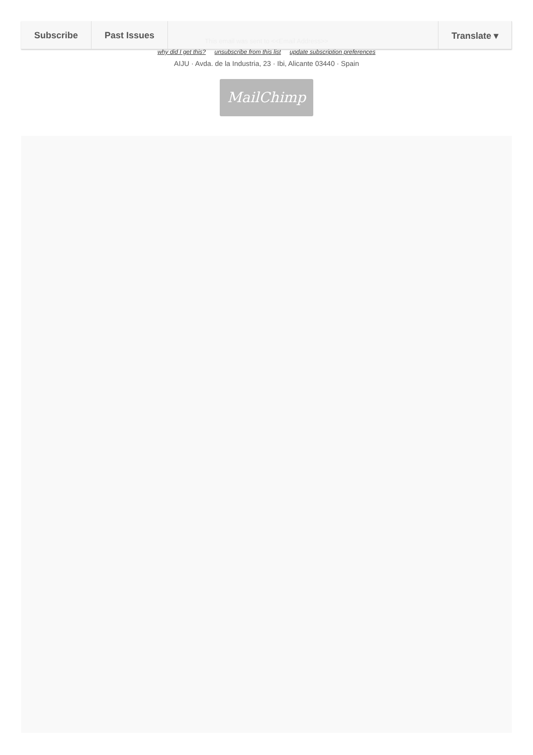Subscribe Past Issues Translate ▾
This email was sent to <<Email Address>>
why did I get this? unsubscribe from this list update subscription preferences
AIJU · Avda. de la Industria, 23 · Ibi, Alicante 03440 · Spain
MailChimp